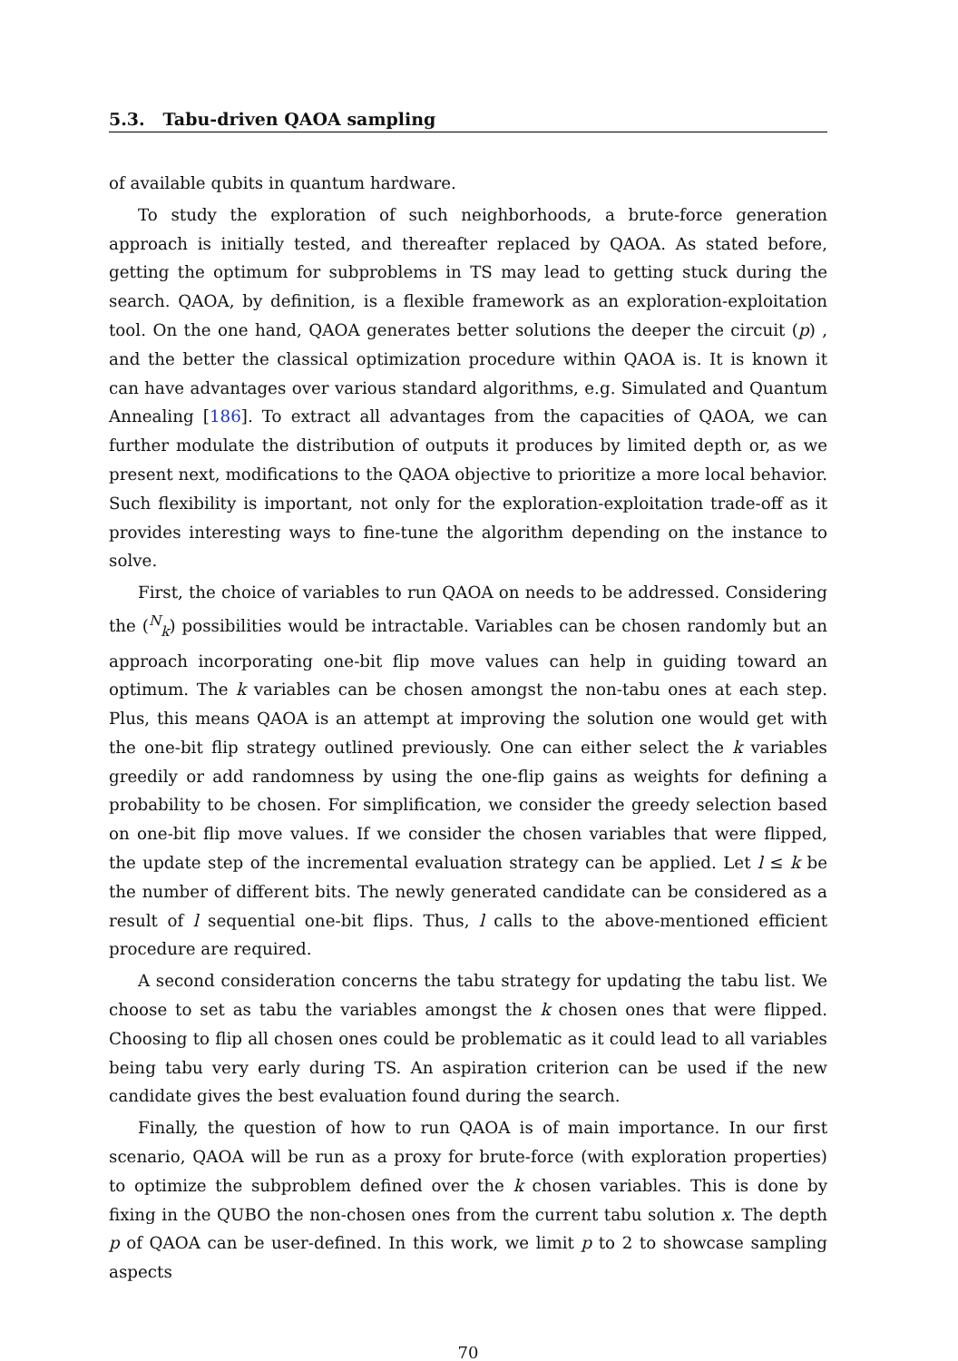5.3. Tabu-driven QAOA sampling
of available qubits in quantum hardware.
To study the exploration of such neighborhoods, a brute-force generation approach is initially tested, and thereafter replaced by QAOA. As stated before, getting the optimum for subproblems in TS may lead to getting stuck during the search. QAOA, by definition, is a flexible framework as an exploration-exploitation tool. On the one hand, QAOA generates better solutions the deeper the circuit (p) , and the better the classical optimization procedure within QAOA is. It is known it can have advantages over various standard algorithms, e.g. Simulated and Quantum Annealing [186]. To extract all advantages from the capacities of QAOA, we can further modulate the distribution of outputs it produces by limited depth or, as we present next, modifications to the QAOA objective to prioritize a more local behavior. Such flexibility is important, not only for the exploration-exploitation trade-off as it provides interesting ways to fine-tune the algorithm depending on the instance to solve.
First, the choice of variables to run QAOA on needs to be addressed. Considering the (<sup>N</sup><sub>k</sub>) possibilities would be intractable. Variables can be chosen randomly but an approach incorporating one-bit flip move values can help in guiding toward an optimum. The k variables can be chosen amongst the non-tabu ones at each step. Plus, this means QAOA is an attempt at improving the solution one would get with the one-bit flip strategy outlined previously. One can either select the k variables greedily or add randomness by using the one-flip gains as weights for defining a probability to be chosen. For simplification, we consider the greedy selection based on one-bit flip move values. If we consider the chosen variables that were flipped, the update step of the incremental evaluation strategy can be applied. Let l ≤ k be the number of different bits. The newly generated candidate can be considered as a result of l sequential one-bit flips. Thus, l calls to the above-mentioned efficient procedure are required.
A second consideration concerns the tabu strategy for updating the tabu list. We choose to set as tabu the variables amongst the k chosen ones that were flipped. Choosing to flip all chosen ones could be problematic as it could lead to all variables being tabu very early during TS. An aspiration criterion can be used if the new candidate gives the best evaluation found during the search.
Finally, the question of how to run QAOA is of main importance. In our first scenario, QAOA will be run as a proxy for brute-force (with exploration properties) to optimize the subproblem defined over the k chosen variables. This is done by fixing in the QUBO the non-chosen ones from the current tabu solution x. The depth p of QAOA can be user-defined. In this work, we limit p to 2 to showcase sampling aspects
70